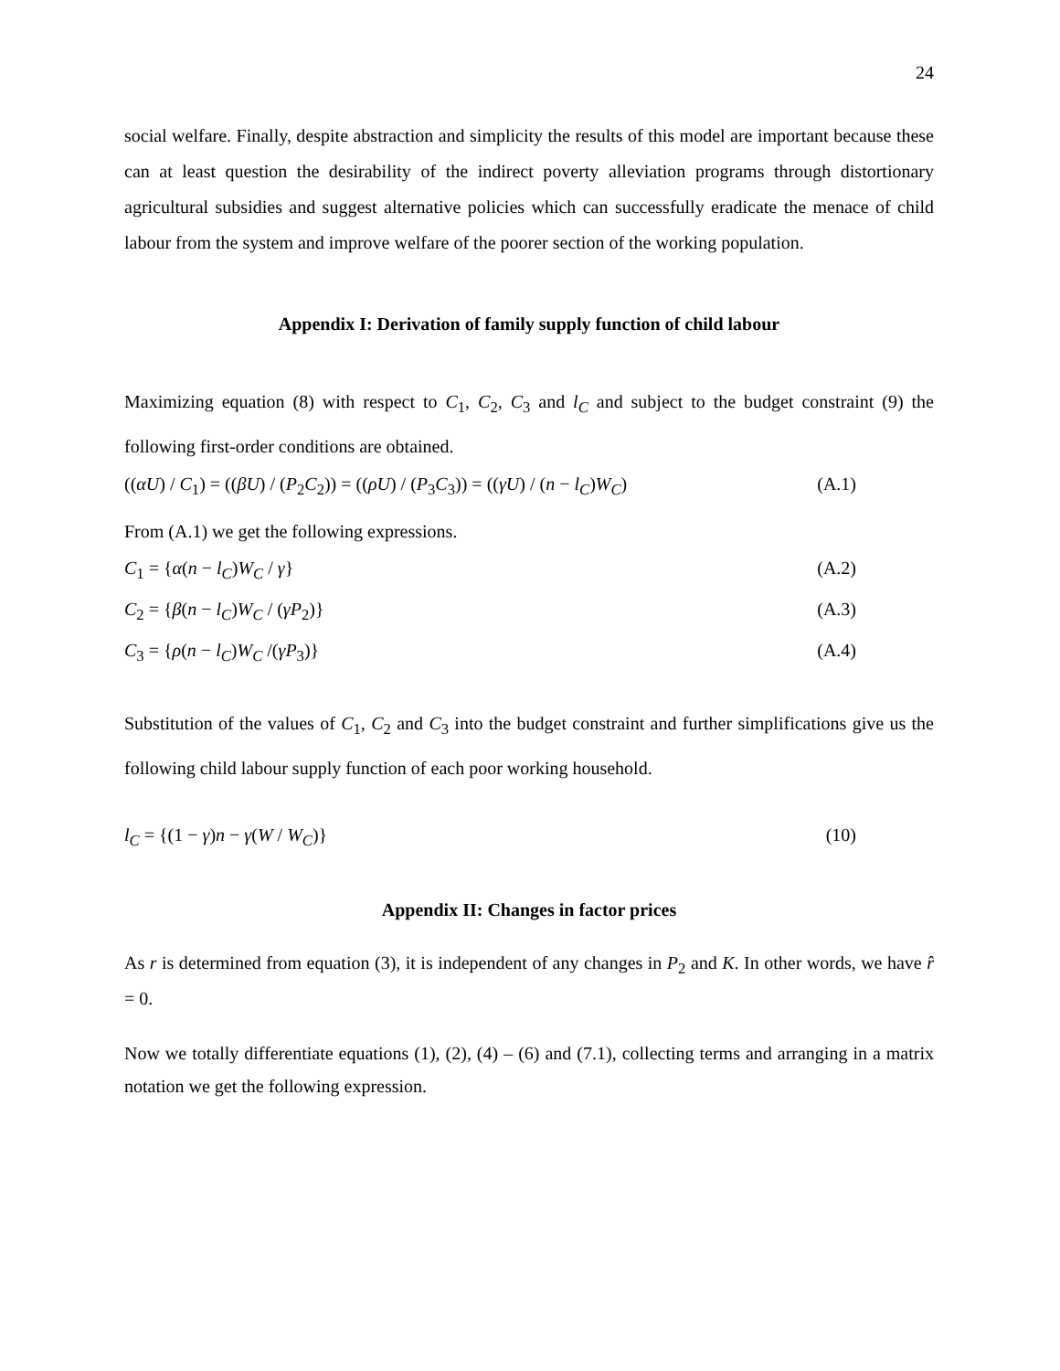24
social welfare. Finally, despite abstraction and simplicity the results of this model are important because these can at least question the desirability of the indirect poverty alleviation programs through distortionary agricultural subsidies and suggest alternative policies which can successfully eradicate the menace of child labour from the system and improve welfare of the poorer section of the working population.
Appendix I: Derivation of family supply function of child labour
Maximizing equation (8) with respect to C<sub>1</sub>, C<sub>2</sub>, C<sub>3</sub> and l<sub>C</sub> and subject to the budget constraint (9) the following first-order conditions are obtained.
((αU) / C<sub>1</sub>) = ((βU) / (P<sub>2</sub>C<sub>2</sub>)) = ((ρU) / (P<sub>3</sub>C<sub>3</sub>)) = ((γU) / (n − l<sub>C</sub>)W<sub>C</sub>) (A.1)
From (A.1) we get the following expressions.
C<sub>1</sub> = {α(n − l<sub>C</sub>)W<sub>C</sub> / γ} (A.2)
C<sub>2</sub> = {β(n − l<sub>C</sub>)W<sub>C</sub> / (γP<sub>2</sub>)} (A.3)
C<sub>3</sub> = {ρ(n − l<sub>C</sub>)W<sub>C</sub> /(γP<sub>3</sub>)} (A.4)
Substitution of the values of C<sub>1</sub>, C<sub>2</sub> and C<sub>3</sub> into the budget constraint and further simplifications give us the following child labour supply function of each poor working household.
l<sub>C</sub> = {(1 − γ)n − γ(W / W<sub>C</sub>)} (10)
Appendix II: Changes in factor prices
As r is determined from equation (3), it is independent of any changes in P<sub>2</sub> and K. In other words, we have r̂ = 0.
Now we totally differentiate equations (1), (2), (4) – (6) and (7.1), collecting terms and arranging in a matrix notation we get the following expression.